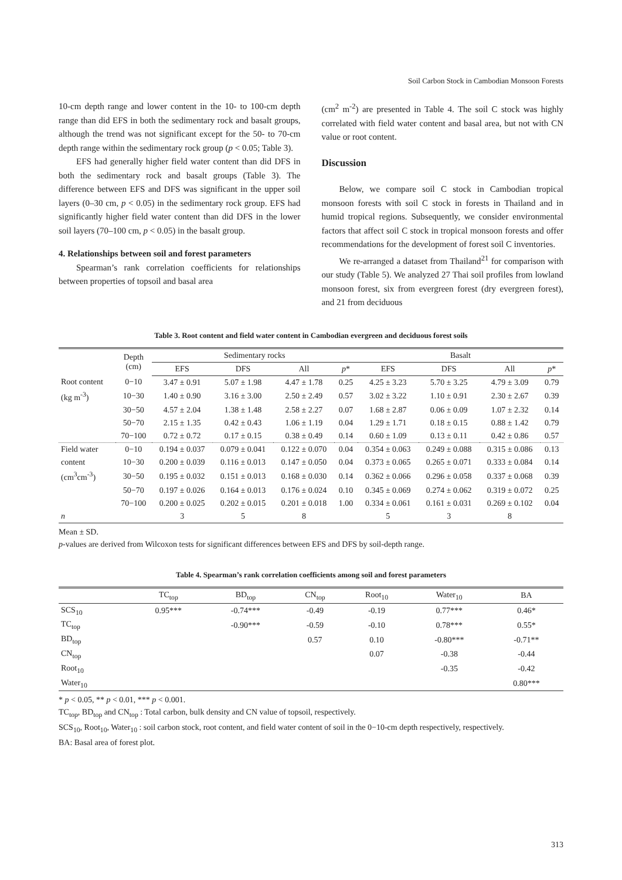Soil Carbon Stock in Cambodian Monsoon Forests
10-cm depth range and lower content in the 10- to 100-cm depth range than did EFS in both the sedimentary rock and basalt groups, although the trend was not significant except for the 50- to 70-cm depth range within the sedimentary rock group (p < 0.05; Table 3).
EFS had generally higher field water content than did DFS in both the sedimentary rock and basalt groups (Table 3). The difference between EFS and DFS was significant in the upper soil layers (0–30 cm, p < 0.05) in the sedimentary rock group. EFS had significantly higher field water content than did DFS in the lower soil layers (70–100 cm, p < 0.05) in the basalt group.
4. Relationships between soil and forest parameters
Spearman’s rank correlation coefficients for relationships between properties of topsoil and basal area
(cm<sup>2</sup> m<sup>-2</sup>) are presented in Table 4. The soil C stock was highly correlated with field water content and basal area, but not with CN value or root content.
Discussion
Below, we compare soil C stock in Cambodian tropical monsoon forests with soil C stock in forests in Thailand and in humid tropical regions. Subsequently, we consider environmental factors that affect soil C stock in tropical monsoon forests and offer recommendations for the development of forest soil C inventories.
We re-arranged a dataset from Thailand<sup>21</sup> for comparison with our study (Table 5). We analyzed 27 Thai soil profiles from lowland monsoon forest, six from evergreen forest (dry evergreen forest), and 21 from deciduous
Table 3. Root content and field water content in Cambodian evergreen and deciduous forest soils
| | Depth (cm) | Sedimentary rocks | | | | Basalt | | | |
| --- | --- | --- | --- | --- | --- | --- | --- | --- | --- |
| | | EFS | DFS | All | p * | EFS | DFS | All | p * |
| Root content | 0−10 | 3.47 ± 0.91 | 5.07 ± 1.98 | 4.47 ± 1.78 | 0.25 | 4.25 ± 3.23 | 5.70 ± 3.25 | 4.79 ± 3.09 | 0.79 |
| (kg m<sup>-3</sup>) | 10−30 | 1.40 ± 0.90 | 3.16 ± 3.00 | 2.50 ± 2.49 | 0.57 | 3.02 ± 3.22 | 1.10 ± 0.91 | 2.30 ± 2.67 | 0.39 |
| | 30−50 | 4.57 ± 2.04 | 1.38 ± 1.48 | 2.58 ± 2.27 | 0.07 | 1.68 ± 2.87 | 0.06 ± 0.09 | 1.07 ± 2.32 | 0.14 |
| | 50−70 | 2.15 ± 1.35 | 0.42 ± 0.43 | 1.06 ± 1.19 | 0.04 | 1.29 ± 1.71 | 0.18 ± 0.15 | 0.88 ± 1.42 | 0.79 |
| | 70−100 | 0.72 ± 0.72 | 0.17 ± 0.15 | 0.38 ± 0.49 | 0.14 | 0.60 ± 1.09 | 0.13 ± 0.11 | 0.42 ± 0.86 | 0.57 |
| Field water | 0−10 | 0.194 ± 0.037 | 0.079 ± 0.041 | 0.122 ± 0.070 | 0.04 | 0.354 ± 0.063 | 0.249 ± 0.088 | 0.315 ± 0.086 | 0.13 |
| content | 10−30 | 0.200 ± 0.039 | 0.116 ± 0.013 | 0.147 ± 0.050 | 0.04 | 0.373 ± 0.065 | 0.265 ± 0.071 | 0.333 ± 0.084 | 0.14 |
| (cm<sup>3</sup>cm<sup>-3</sup>) | 30−50 | 0.195 ± 0.032 | 0.151 ± 0.013 | 0.168 ± 0.030 | 0.14 | 0.362 ± 0.066 | 0.296 ± 0.058 | 0.337 ± 0.068 | 0.39 |
| | 50−70 | 0.197 ± 0.026 | 0.164 ± 0.013 | 0.176 ± 0.024 | 0.10 | 0.345 ± 0.069 | 0.274 ± 0.062 | 0.319 ± 0.072 | 0.25 |
| | 70−100 | 0.200 ± 0.025 | 0.202 ± 0.015 | 0.201 ± 0.018 | 1.00 | 0.334 ± 0.061 | 0.161 ± 0.031 | 0.269 ± 0.102 | 0.04 |
| n | | 3 | 5 | 8 | | 5 | 3 | 8 | |
Mean ± SD.
p-values are derived from Wilcoxon tests for significant differences between EFS and DFS by soil-depth range.
Table 4. Spearman’s rank correlation coefficients among soil and forest parameters
| | TC<sub>top</sub> | BD<sub>top</sub> | CN<sub>top</sub> | Root<sub>10</sub> | Water<sub>10</sub> | BA |
| --- | --- | --- | --- | --- | --- | --- |
| SCS<sub>10</sub> | 0.95*** | -0.74*** | -0.49 | -0.19 | 0.77*** | 0.46* |
| TC<sub>top</sub> | | -0.90*** | -0.59 | -0.10 | 0.78*** | 0.55* |
| BD<sub>top</sub> | | | 0.57 | 0.10 | -0.80*** | -0.71** |
| CN<sub>top</sub> | | | | 0.07 | -0.38 | -0.44 |
| Root<sub>10</sub> | | | | | -0.35 | -0.42 |
| Water<sub>10</sub> | | | | | | 0.80*** |
* p < 0.05, ** p < 0.01, *** p < 0.001.
TC<sub>top</sub>, BD<sub>top</sub> and CN<sub>top</sub> : Total carbon, bulk density and CN value of topsoil, respectively.
SCS<sub>10</sub>, Root<sub>10</sub>, Water<sub>10</sub> : soil carbon stock, root content, and field water content of soil in the 0−10-cm depth respectively, respectively.
BA: Basal area of forest plot.
313